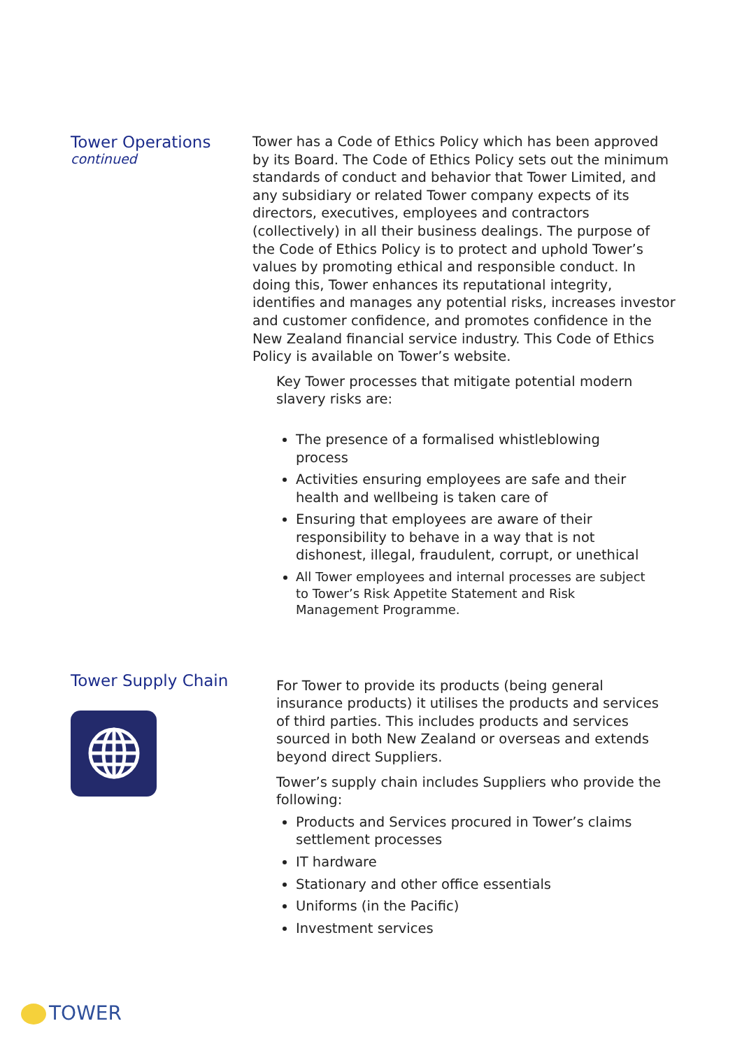Tower Operations
continued
Tower has a Code of Ethics Policy which has been approved by its Board. The Code of Ethics Policy sets out the minimum standards of conduct and behavior that Tower Limited, and any subsidiary or related Tower company expects of its directors, executives, employees and contractors (collectively) in all their business dealings. The purpose of the Code of Ethics Policy is to protect and uphold Tower’s values by promoting ethical and responsible conduct. In doing this, Tower enhances its reputational integrity, identifies and manages any potential risks, increases investor and customer confidence, and promotes confidence in the New Zealand financial service industry. This Code of Ethics Policy is available on Tower’s website.
Key Tower processes that mitigate potential modern slavery risks are:
The presence of a formalised whistleblowing process
Activities ensuring employees are safe and their health and wellbeing is taken care of
Ensuring that employees are aware of their responsibility to behave in a way that is not dishonest, illegal, fraudulent, corrupt, or unethical
All Tower employees and internal processes are subject to Tower’s Risk Appetite Statement and Risk Management Programme.
Tower Supply Chain
For Tower to provide its products (being general insurance products) it utilises the products and services of third parties. This includes products and services sourced in both New Zealand or overseas and extends beyond direct Suppliers.
Tower’s supply chain includes Suppliers who provide the following:
Products and Services procured in Tower’s claims settlement processes
IT hardware
Stationary and other office essentials
Uniforms (in the Pacific)
Investment services
TOWER